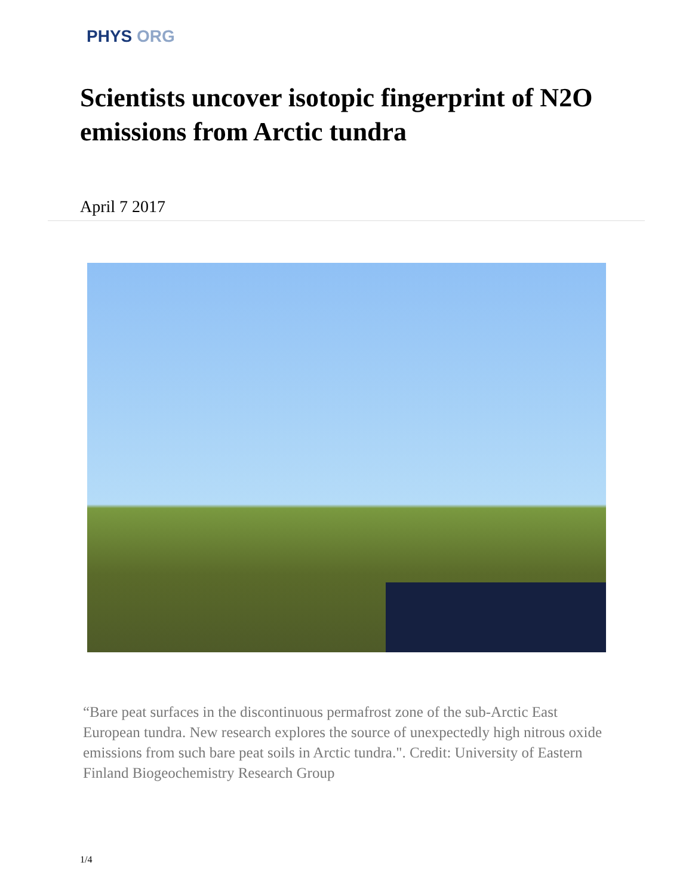PHYS ORG
Scientists uncover isotopic fingerprint of N2O emissions from Arctic tundra
April 7 2017
“Bare peat surfaces in the discontinuous permafrost zone of the sub-Arctic East European tundra. New research explores the source of unexpectedly high nitrous oxide emissions from such bare peat soils in Arctic tundra.". Credit: University of Eastern Finland Biogeochemistry Research Group
1/4